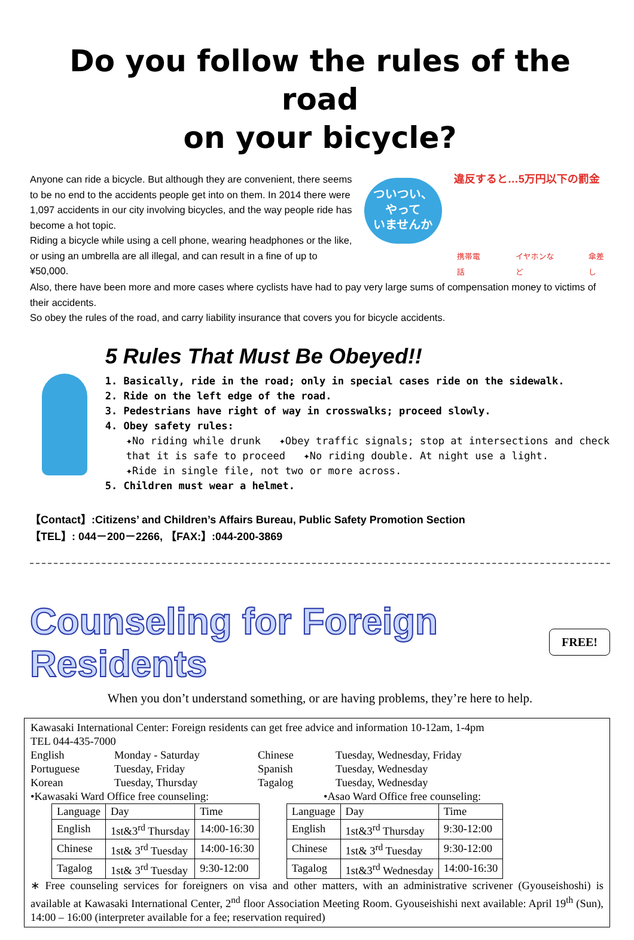Do you follow the rules of the road
on your bicycle?
Anyone can ride a bicycle. But although they are convenient, there seems to be no end to the accidents people get into on them. In 2014 there were 1,097 accidents in our city involving bicycles, and the way people ride has become a hot topic.
Riding a bicycle while using a cell phone, wearing headphones or the like, or using an umbrella are all illegal, and can result in a fine of up to ¥50,000.
ついつい、
やって
いませんか
違反すると…5万円以下の罰金
携帯電話 イヤホンなど 傘差し
Also, there have been more and more cases where cyclists have had to pay very large sums of compensation money to victims of their accidents.
So obey the rules of the road, and carry liability insurance that covers you for bicycle accidents.
5 Rules That Must Be Obeyed!!
1. Basically, ride in the road; only in special cases ride on the sidewalk.
2. Ride on the left edge of the road.
3. Pedestrians have right of way in crosswalks; proceed slowly.
4. Obey safety rules:
✦No riding while drunk ✦Obey traffic signals; stop at intersections and check that it is safe to proceed ✦No riding double. At night use a light.
✦Ride in single file, not two or more across.
5. Children must wear a helmet.
【Contact】:Citizens’ and Children’s Affairs Bureau, Public Safety Promotion Section
【TEL】: 044－200－2266, 【FAX:】:044-200-3869
Counseling for Foreign Residents
FREE!
When you don’t understand something, or are having problems, they’re here to help.
Kawasaki International Center: Foreign residents can get free advice and information 10-12am, 1-4pm
TEL 044-435-7000
English Monday - Saturday Chinese Tuesday, Wednesday, Friday Portuguese Tuesday, Friday Spanish Tuesday, Wednesday Korean Tuesday, Thursday Tagalog Tuesday, Wednesday
•Kawasaki Ward Office free counseling: •Asao Ward Office free counseling:
| Language | Day | Time |
| --- | --- | --- |
| English | 1st&3<sup>rd</sup> Thursday | 14:00-16:30 |
| Chinese | 1st& 3<sup>rd</sup> Tuesday | 14:00-16:30 |
| Tagalog | 1st& 3<sup>rd</sup> Tuesday | 9:30-12:00 |
| Language | Day | Time |
| --- | --- | --- |
| English | 1st&3<sup>rd</sup> Thursday | 9:30-12:00 |
| Chinese | 1st& 3<sup>rd</sup> Tuesday | 9:30-12:00 |
| Tagalog | 1st&3<sup>rd</sup> Wednesday | 14:00-16:30 |
∗ Free counseling services for foreigners on visa and other matters, with an administrative scrivener (Gyouseishoshi) is available at Kawasaki International Center, 2<sup>nd</sup> floor Association Meeting Room. Gyouseishishi next available: April 19<sup>th</sup> (Sun), 14:00 – 16:00 (interpreter available for a fee; reservation required)